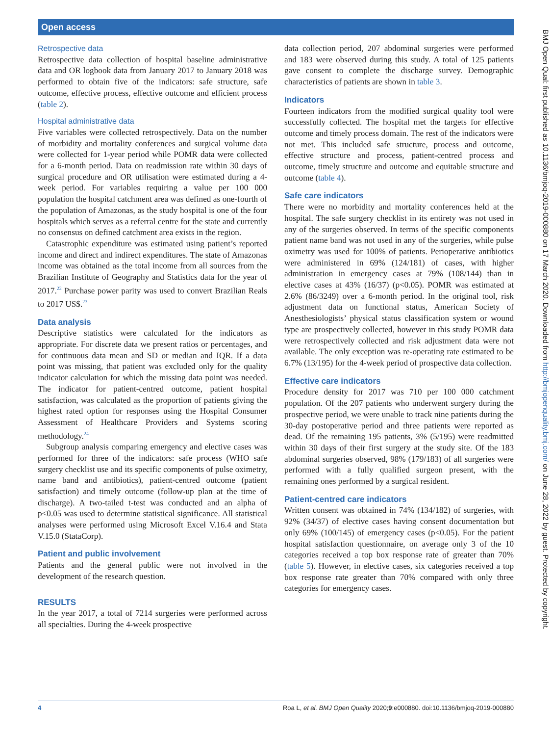Open access
BMJ Open Qual: first published as 10.1136/bmjoq-2019-000880 on 17 March 2020. Downloaded from http://bmjopenquality.bmj.com/ on June 28, 2022 by guest. Protected by copyright.
Retrospective data
Retrospective data collection of hospital baseline administrative data and OR logbook data from January 2017 to January 2018 was performed to obtain five of the indicators: safe structure, safe outcome, effective process, effective outcome and efficient process (table 2).
Hospital administrative data
Five variables were collected retrospectively. Data on the number of morbidity and mortality conferences and surgical volume data were collected for 1-year period while POMR data were collected for a 6-month period. Data on readmission rate within 30 days of surgical procedure and OR utilisation were estimated during a 4-week period. For variables requiring a value per 100 000 population the hospital catchment area was defined as one-fourth of the population of Amazonas, as the study hospital is one of the four hospitals which serves as a referral centre for the state and currently no consensus on defined catchment area exists in the region.
Catastrophic expenditure was estimated using patient’s reported income and direct and indirect expenditures. The state of Amazonas income was obtained as the total income from all sources from the Brazilian Institute of Geography and Statistics data for the year of 2017.<sup>22</sup> Purchase power parity was used to convert Brazilian Reals to 2017 US$.<sup>23</sup>
Data analysis
Descriptive statistics were calculated for the indicators as appropriate. For discrete data we present ratios or percentages, and for continuous data mean and SD or median and IQR. If a data point was missing, that patient was excluded only for the quality indicator calculation for which the missing data point was needed. The indicator for patient-centred outcome, patient hospital satisfaction, was calculated as the proportion of patients giving the highest rated option for responses using the Hospital Consumer Assessment of Healthcare Providers and Systems scoring methodology.<sup>24</sup>
Subgroup analysis comparing emergency and elective cases was performed for three of the indicators: safe process (WHO safe surgery checklist use and its specific components of pulse oximetry, name band and antibiotics), patient-centred outcome (patient satisfaction) and timely outcome (follow-up plan at the time of discharge). A two-tailed t-test was conducted and an alpha of p<0.05 was used to determine statistical significance. All statistical analyses were performed using Microsoft Excel V.16.4 and Stata V.15.0 (StataCorp).
Patient and public involvement
Patients and the general public were not involved in the development of the research question.
RESULTS
In the year 2017, a total of 7214 surgeries were performed across all specialties. During the 4-week prospective
data collection period, 207 abdominal surgeries were performed and 183 were observed during this study. A total of 125 patients gave consent to complete the discharge survey. Demographic characteristics of patients are shown in table 3.
Indicators
Fourteen indicators from the modified surgical quality tool were successfully collected. The hospital met the targets for effective outcome and timely process domain. The rest of the indicators were not met. This included safe structure, process and outcome, effective structure and process, patient-centred process and outcome, timely structure and outcome and equitable structure and outcome (table 4).
Safe care indicators
There were no morbidity and mortality conferences held at the hospital. The safe surgery checklist in its entirety was not used in any of the surgeries observed. In terms of the specific components patient name band was not used in any of the surgeries, while pulse oximetry was used for 100% of patients. Perioperative antibiotics were administered in 69% (124/181) of cases, with higher administration in emergency cases at 79% (108/144) than in elective cases at 43% (16/37) (p<0.05). POMR was estimated at 2.6% (86/3249) over a 6-month period. In the original tool, risk adjustment data on functional status, American Society of Anesthesiologists’ physical status classification system or wound type are prospectively collected, however in this study POMR data were retrospectively collected and risk adjustment data were not available. The only exception was re-operating rate estimated to be 6.7% (13/195) for the 4-week period of prospective data collection.
Effective care indicators
Procedure density for 2017 was 710 per 100 000 catchment population. Of the 207 patients who underwent surgery during the prospective period, we were unable to track nine patients during the 30-day postoperative period and three patients were reported as dead. Of the remaining 195 patients, 3% (5/195) were readmitted within 30 days of their first surgery at the study site. Of the 183 abdominal surgeries observed, 98% (179/183) of all surgeries were performed with a fully qualified surgeon present, with the remaining ones performed by a surgical resident.
Patient-centred care indicators
Written consent was obtained in 74% (134/182) of surgeries, with 92% (34/37) of elective cases having consent documentation but only 69% (100/145) of emergency cases (p<0.05). For the patient hospital satisfaction questionnaire, on average only 3 of the 10 categories received a top box response rate of greater than 70% (table 5). However, in elective cases, six categories received a top box response rate greater than 70% compared with only three categories for emergency cases.
4 Roa L, et al. BMJ Open Quality 2020;9:e000880. doi:10.1136/bmjoq-2019-000880